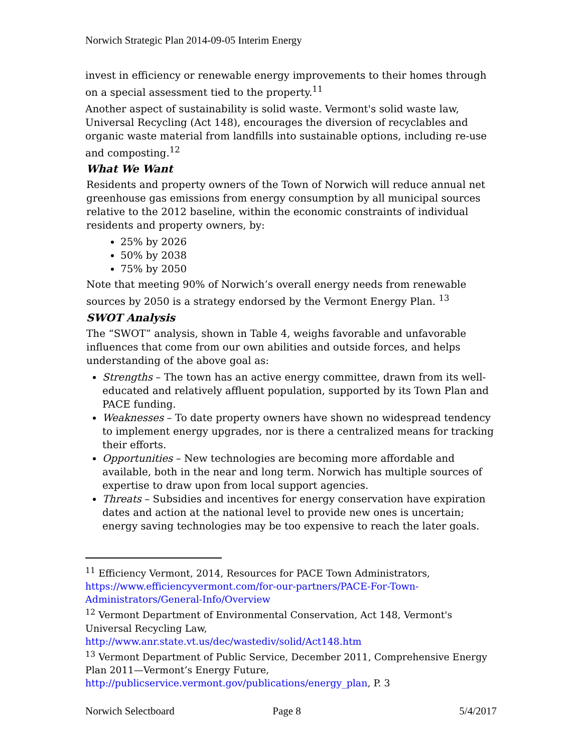Norwich Strategic Plan 2014-09-05 Interim Energy
invest in efficiency or renewable energy improvements to their homes through on a special assessment tied to the property.<sup>11</sup>
Another aspect of sustainability is solid waste. Vermont's solid waste law, Universal Recycling (Act 148), encourages the diversion of recyclables and organic waste material from landfills into sustainable options, including re-use and composting.<sup>12</sup>
What We Want
Residents and property owners of the Town of Norwich will reduce annual net greenhouse gas emissions from energy consumption by all municipal sources relative to the 2012 baseline, within the economic constraints of individual residents and property owners, by:
25% by 2026
50% by 2038
75% by 2050
Note that meeting 90% of Norwich’s overall energy needs from renewable sources by 2050 is a strategy endorsed by the Vermont Energy Plan. <sup>13</sup>
SWOT Analysis
The “SWOT” analysis, shown in Table 4, weighs favorable and unfavorable influences that come from our own abilities and outside forces, and helps understanding of the above goal as:
Strengths – The town has an active energy committee, drawn from its well-educated and relatively affluent population, supported by its Town Plan and PACE funding.
Weaknesses – To date property owners have shown no widespread tendency to implement energy upgrades, nor is there a centralized means for tracking their efforts.
Opportunities – New technologies are becoming more affordable and available, both in the near and long term. Norwich has multiple sources of expertise to draw upon from local support agencies.
Threats – Subsidies and incentives for energy conservation have expiration dates and action at the national level to provide new ones is uncertain; energy saving technologies may be too expensive to reach the later goals.
<sup>11</sup> Efficiency Vermont, 2014, Resources for PACE Town Administrators, https://www.efficiencyvermont.com/for-our-partners/PACE-For-Town-Administrators/General-Info/Overview
<sup>12</sup> Vermont Department of Environmental Conservation, Act 148, Vermont's Universal Recycling Law,
http://www.anr.state.vt.us/dec/wastediv/solid/Act148.htm
<sup>13</sup> Vermont Department of Public Service, December 2011, Comprehensive Energy Plan 2011—Vermont’s Energy Future,
http://publicservice.vermont.gov/publications/energy_plan, P. 3
Norwich Selectboard Page 8 5/4/2017